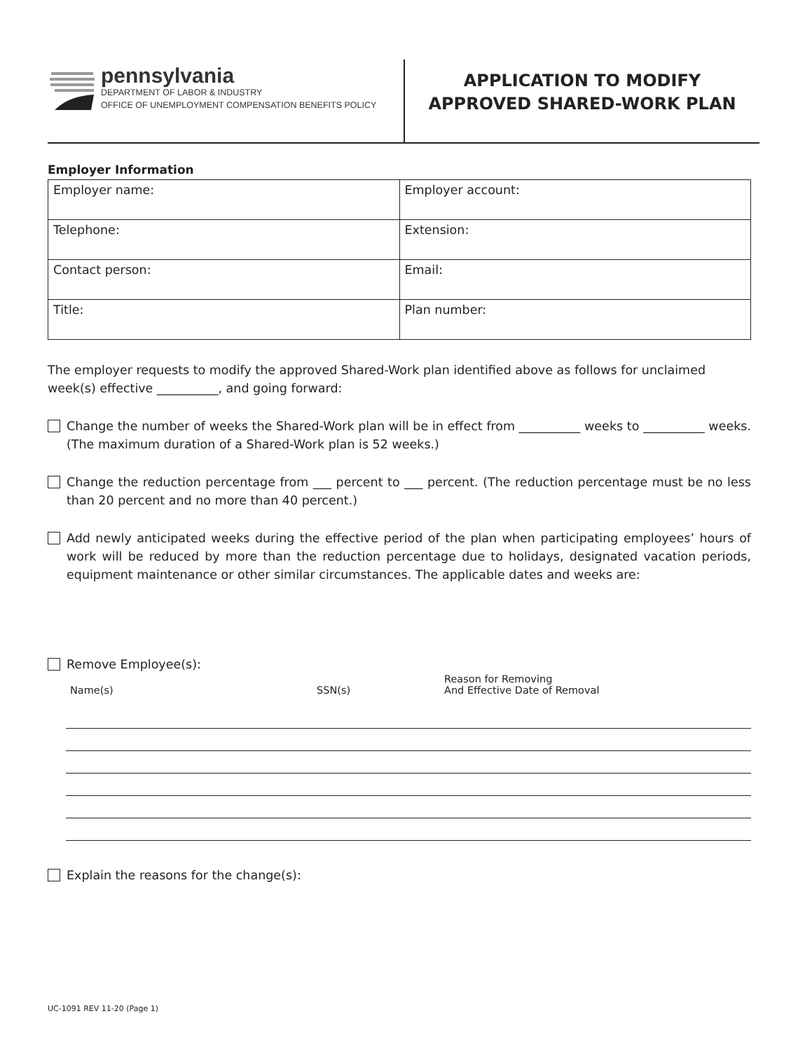pennsylvania
DEPARTMENT OF LABOR & INDUSTRY
OFFICE OF UNEMPLOYMENT COMPENSATION BENEFITS POLICY
APPLICATION TO MODIFY
APPROVED SHARED-WORK PLAN
Employer Information
| Employer name: | Employer account: |
| Telephone: | Extension: |
| Contact person: | Email: |
| Title: | Plan number: |
The employer requests to modify the approved Shared-Work plan identified above as follows for unclaimed week(s) effective __________, and going forward:
Change the number of weeks the Shared-Work plan will be in effect from __________ weeks to __________ weeks. (The maximum duration of a Shared-Work plan is 52 weeks.)
Change the reduction percentage from ___ percent to ___ percent. (The reduction percentage must be no less than 20 percent and no more than 40 percent.)
Add newly anticipated weeks during the effective period of the plan when participating employees’ hours of work will be reduced by more than the reduction percentage due to holidays, designated vacation periods, equipment maintenance or other similar circumstances. The applicable dates and weeks are:
Remove Employee(s):
| Name(s) | SSN(s) | Reason for Removing And Effective Date of Removal |
| --- | --- | --- |
Explain the reasons for the change(s):
UC-1091 REV 11-20 (Page 1)